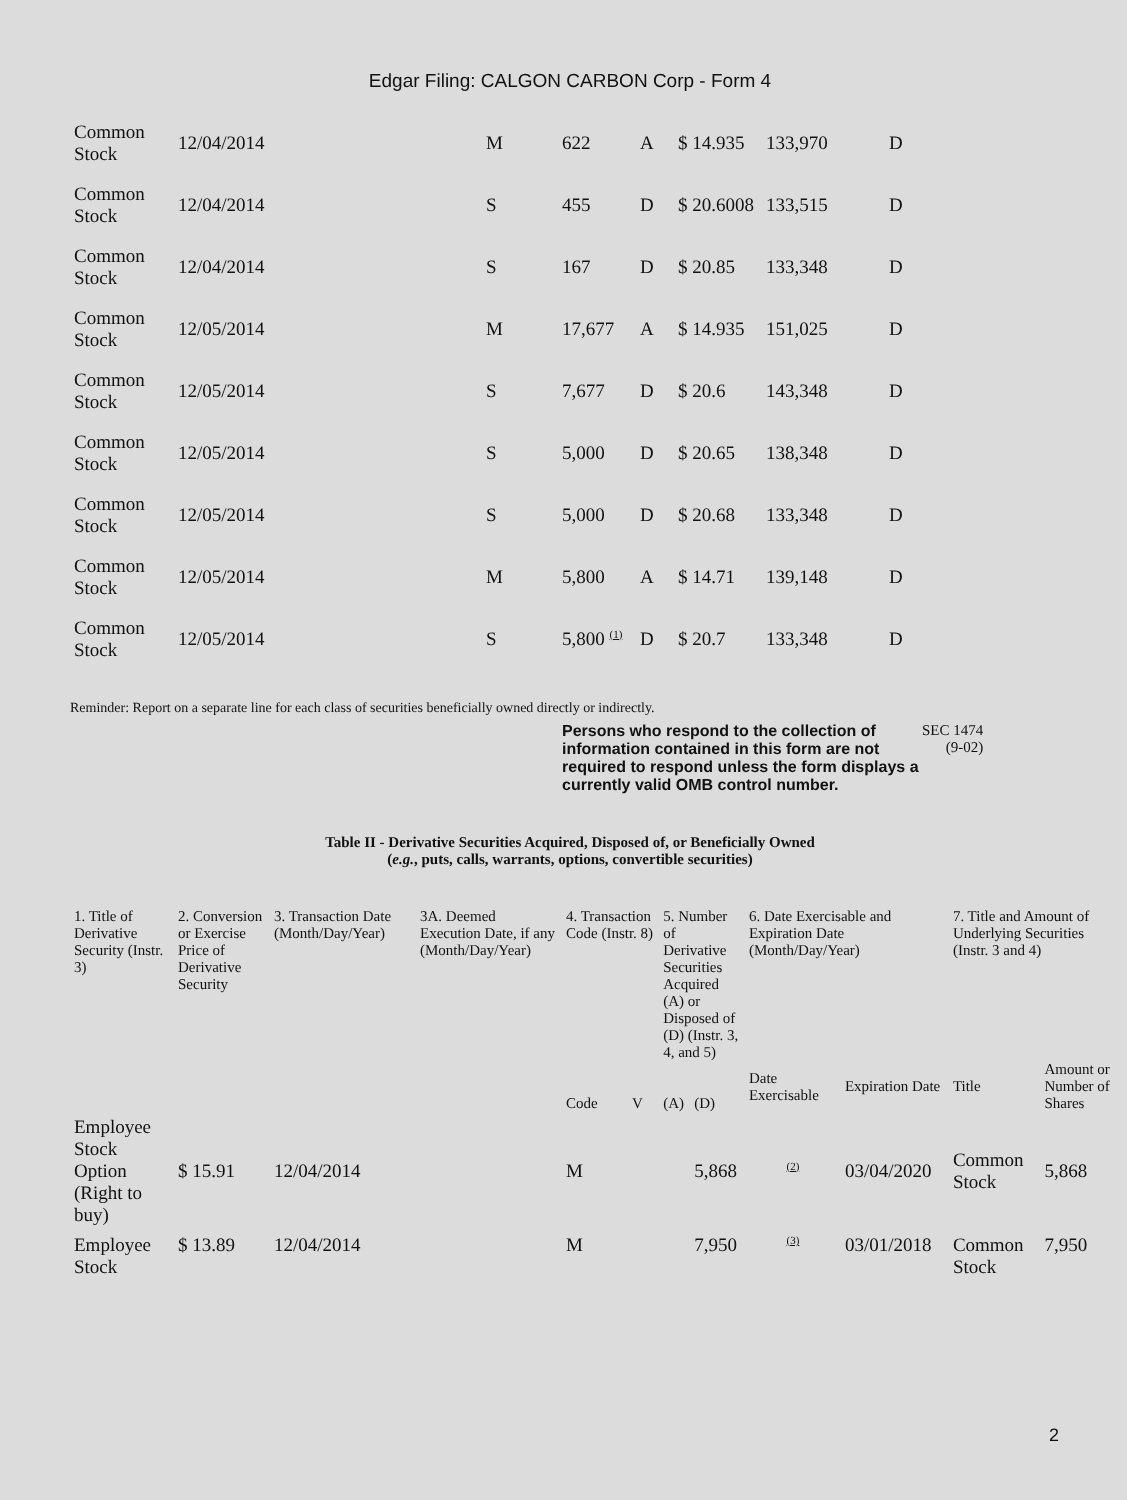Edgar Filing: CALGON CARBON Corp - Form 4
| Common Stock | 12/04/2014 | M | 622 | A | $ 14.935 | 133,970 | D |
| Common Stock | 12/04/2014 | S | 455 | D | $ 20.6008 | 133,515 | D |
| Common Stock | 12/04/2014 | S | 167 | D | $ 20.85 | 133,348 | D |
| Common Stock | 12/05/2014 | M | 17,677 | A | $ 14.935 | 151,025 | D |
| Common Stock | 12/05/2014 | S | 7,677 | D | $ 20.6 | 143,348 | D |
| Common Stock | 12/05/2014 | S | 5,000 | D | $ 20.65 | 138,348 | D |
| Common Stock | 12/05/2014 | S | 5,000 | D | $ 20.68 | 133,348 | D |
| Common Stock | 12/05/2014 | M | 5,800 | A | $ 14.71 | 139,148 | D |
| Common Stock | 12/05/2014 | S | 5,800 <sup>(1)</sup> | D | $ 20.7 | 133,348 | D |
Reminder: Report on a separate line for each class of securities beneficially owned directly or indirectly.
Persons who respond to the collection of information contained in this form are not required to respond unless the form displays a currently valid OMB control number.
SEC 1474
(9-02)
Table II - Derivative Securities Acquired, Disposed of, or Beneficially Owned
(e.g., puts, calls, warrants, options, convertible securities)
| 1. Title of Derivative Security (Instr. 3) | 2. Conversion or Exercise Price of Derivative Security | 3. Transaction Date (Month/Day/Year) | 3A. Deemed Execution Date, if any (Month/Day/Year) | 4. Transaction Code (Instr. 8) | | 5. Number of Derivative Securities Acquired (A) or Disposed of (D) (Instr. 3, 4, and 5) | | 6. Date Exercisable and Expiration Date (Month/Day/Year) | | 7. Title and Amount of Underlying Securities (Instr. 3 and 4) | |
| --- | --- | --- | --- | --- | --- | --- | --- | --- | --- | --- | --- |
| | | | | Code | V | (A) | (D) | Date Exercisable | Expiration Date | Title | Amount or Number of Shares |
| Employee Stock Option (Right to buy) | $ 15.91 | 12/04/2014 | | M | | | 5,868 | <sup>(2)</sup> | 03/04/2020 | Common Stock | 5,868 |
| Employee Stock | $ 13.89 | 12/04/2014 | | M | | | 7,950 | <sup>(3)</sup> | 03/01/2018 | Common Stock | 7,950 |
2